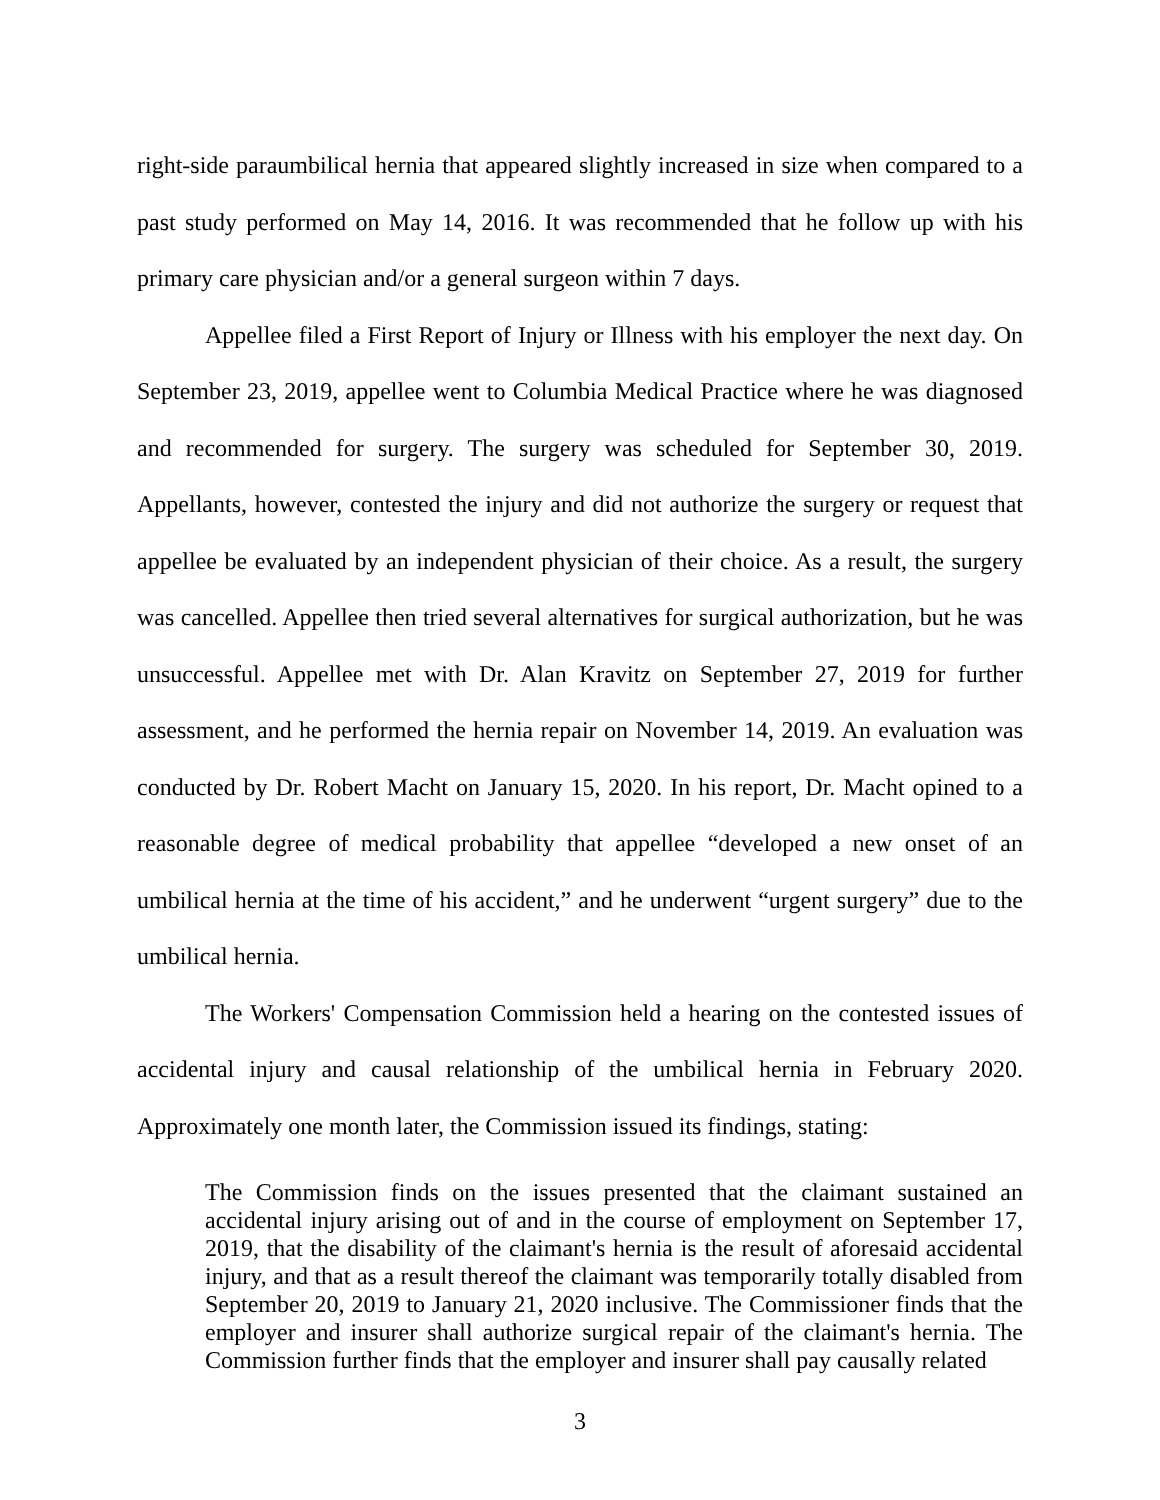right-side paraumbilical hernia that appeared slightly increased in size when compared to a past study performed on May 14, 2016. It was recommended that he follow up with his primary care physician and/or a general surgeon within 7 days.
Appellee filed a First Report of Injury or Illness with his employer the next day. On September 23, 2019, appellee went to Columbia Medical Practice where he was diagnosed and recommended for surgery. The surgery was scheduled for September 30, 2019. Appellants, however, contested the injury and did not authorize the surgery or request that appellee be evaluated by an independent physician of their choice. As a result, the surgery was cancelled. Appellee then tried several alternatives for surgical authorization, but he was unsuccessful. Appellee met with Dr. Alan Kravitz on September 27, 2019 for further assessment, and he performed the hernia repair on November 14, 2019. An evaluation was conducted by Dr. Robert Macht on January 15, 2020. In his report, Dr. Macht opined to a reasonable degree of medical probability that appellee “developed a new onset of an umbilical hernia at the time of his accident,” and he underwent “urgent surgery” due to the umbilical hernia.
The Workers' Compensation Commission held a hearing on the contested issues of accidental injury and causal relationship of the umbilical hernia in February 2020. Approximately one month later, the Commission issued its findings, stating:
The Commission finds on the issues presented that the claimant sustained an accidental injury arising out of and in the course of employment on September 17, 2019, that the disability of the claimant's hernia is the result of aforesaid accidental injury, and that as a result thereof the claimant was temporarily totally disabled from September 20, 2019 to January 21, 2020 inclusive. The Commissioner finds that the employer and insurer shall authorize surgical repair of the claimant's hernia. The Commission further finds that the employer and insurer shall pay causally related
3